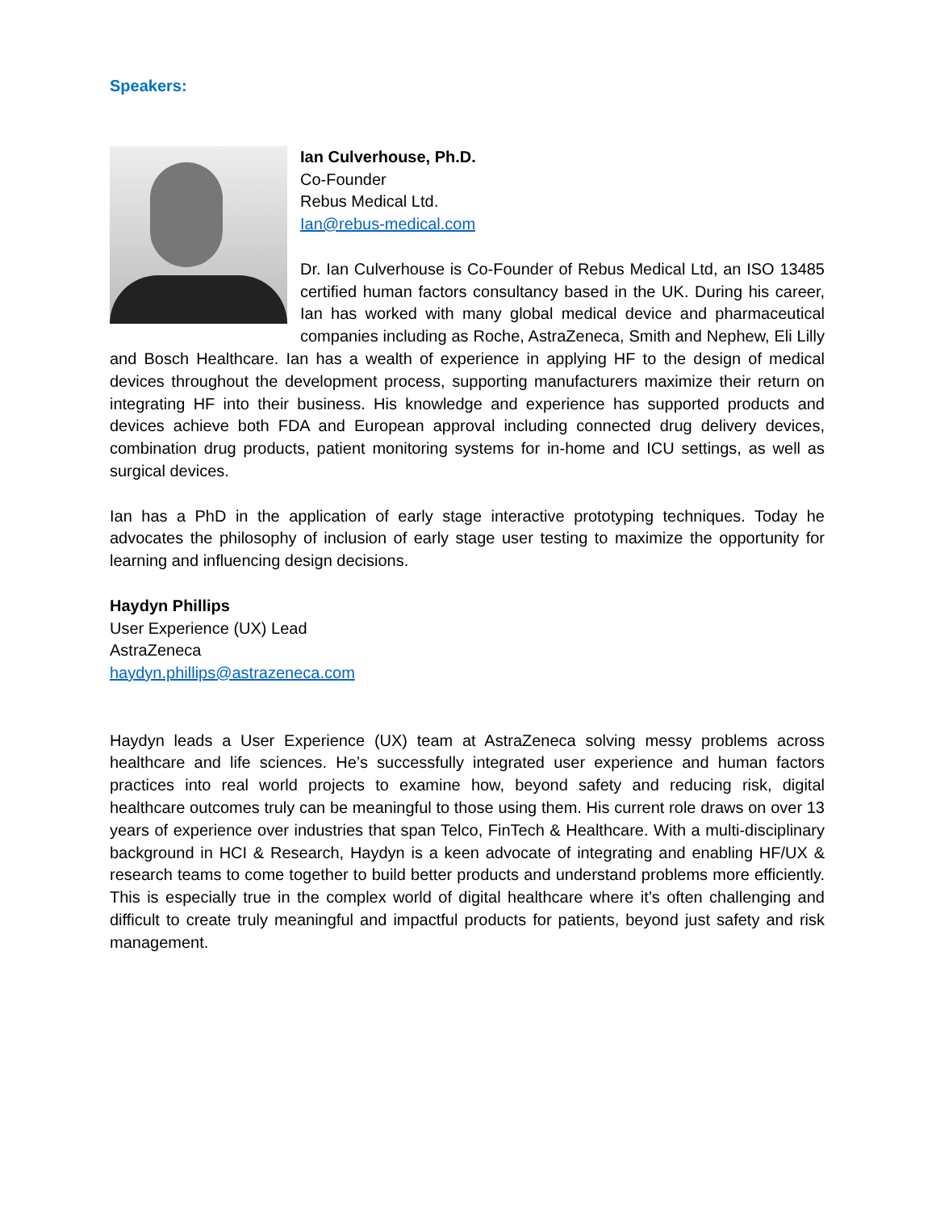Speakers:
Ian Culverhouse, Ph.D.
Co-Founder
Rebus Medical Ltd.
Ian@rebus-medical.com
Dr. Ian Culverhouse is Co-Founder of Rebus Medical Ltd, an ISO 13485 certified human factors consultancy based in the UK. During his career, Ian has worked with many global medical device and pharmaceutical companies including as Roche, AstraZeneca, Smith and Nephew, Eli Lilly and Bosch Healthcare. Ian has a wealth of experience in applying HF to the design of medical devices throughout the development process, supporting manufacturers maximize their return on integrating HF into their business. His knowledge and experience has supported products and devices achieve both FDA and European approval including connected drug delivery devices, combination drug products, patient monitoring systems for in-home and ICU settings, as well as surgical devices.
Ian has a PhD in the application of early stage interactive prototyping techniques. Today he advocates the philosophy of inclusion of early stage user testing to maximize the opportunity for learning and influencing design decisions.
Haydyn Phillips
User Experience (UX) Lead
AstraZeneca
haydyn.phillips@astrazeneca.com
Haydyn leads a User Experience (UX) team at AstraZeneca solving messy problems across healthcare and life sciences. He’s successfully integrated user experience and human factors practices into real world projects to examine how, beyond safety and reducing risk, digital healthcare outcomes truly can be meaningful to those using them. His current role draws on over 13 years of experience over industries that span Telco, FinTech & Healthcare. With a multi-disciplinary background in HCI & Research, Haydyn is a keen advocate of integrating and enabling HF/UX & research teams to come together to build better products and understand problems more efficiently. This is especially true in the complex world of digital healthcare where it’s often challenging and difficult to create truly meaningful and impactful products for patients, beyond just safety and risk management.